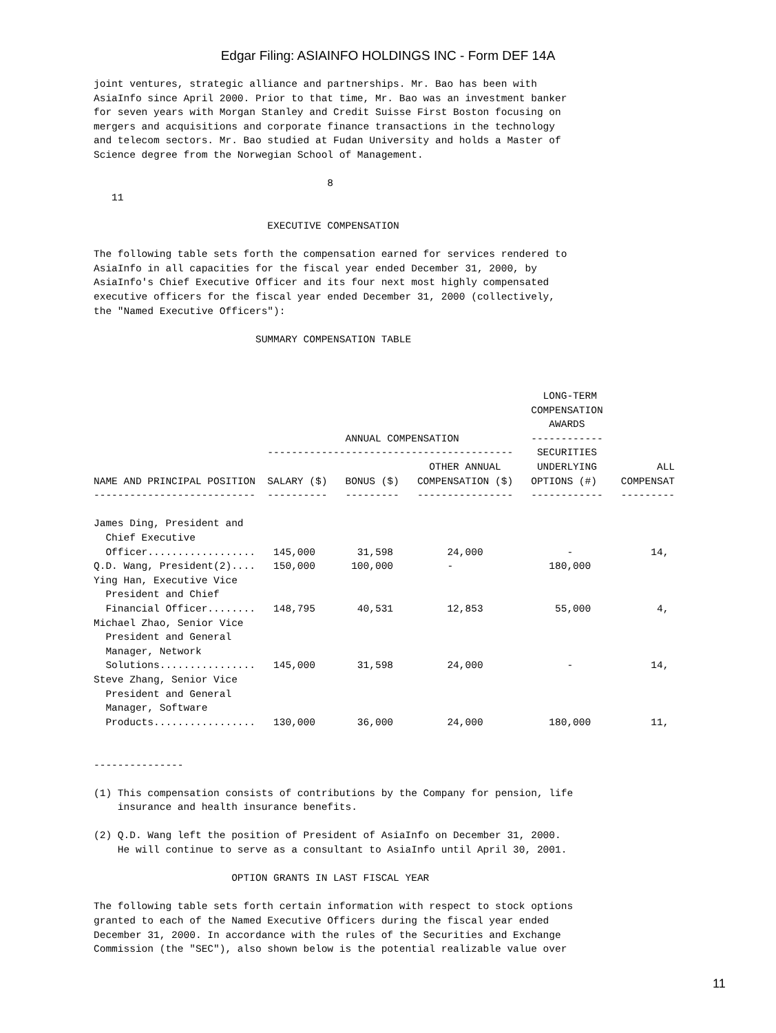Edgar Filing: ASIAINFO HOLDINGS INC - Form DEF 14A
joint ventures, strategic alliance and partnerships. Mr. Bao has been with
AsiaInfo since April 2000. Prior to that time, Mr. Bao was an investment banker
for seven years with Morgan Stanley and Credit Suisse First Boston focusing on
mergers and acquisitions and corporate finance transactions in the technology
and telecom sectors. Mr. Bao studied at Fudan University and holds a Master of
Science degree from the Norwegian School of Management.

                                       8
   11

                             EXECUTIVE COMPENSATION

The following table sets forth the compensation earned for services rendered to
AsiaInfo in all capacities for the fiscal year ended December 31, 2000, by
AsiaInfo's Chief Executive Officer and its four next most highly compensated
executive officers for the fiscal year ended December 31, 2000 (collectively,
the "Named Executive Officers"):

                           SUMMARY COMPENSATION TABLE



                                                                           LONG-TERM
                                                                         COMPENSATION
                                                                            AWARDS
                                          ANNUAL COMPENSATION            ------------
                             -----------------------------------------    SECURITIES
                                                        OTHER ANNUAL      UNDERLYING          ALL
NAME AND PRINCIPAL POSITION  SALARY ($)   BONUS ($)   COMPENSATION ($)   OPTIONS (#)    COMPENSAT
---------------------------  ----------   ---------   ----------------   ------------   ---------

James Ding, President and
  Chief Executive
  Officer..................   145,000       31,598         24,000              -             14,
Q.D. Wang, President(2)....   150,000      100,000         -                180,000
Ying Han, Executive Vice
  President and Chief
  Financial Officer........   148,795       40,531         12,853            55,000           4,
Michael Zhao, Senior Vice
  President and General
  Manager, Network
  Solutions................   145,000       31,598         24,000              -             14,
Steve Zhang, Senior Vice
  President and General
  Manager, Software
  Products.................   130,000       36,000         24,000           180,000          11,


---------------

(1) This compensation consists of contributions by the Company for pension, life
    insurance and health insurance benefits.

(2) Q.D. Wang left the position of President of AsiaInfo on December 31, 2000.
    He will continue to serve as a consultant to AsiaInfo until April 30, 2001.

                       OPTION GRANTS IN LAST FISCAL YEAR

The following table sets forth certain information with respect to stock options
granted to each of the Named Executive Officers during the fiscal year ended
December 31, 2000. In accordance with the rules of the Securities and Exchange
Commission (the "SEC"), also shown below is the potential realizable value over
11